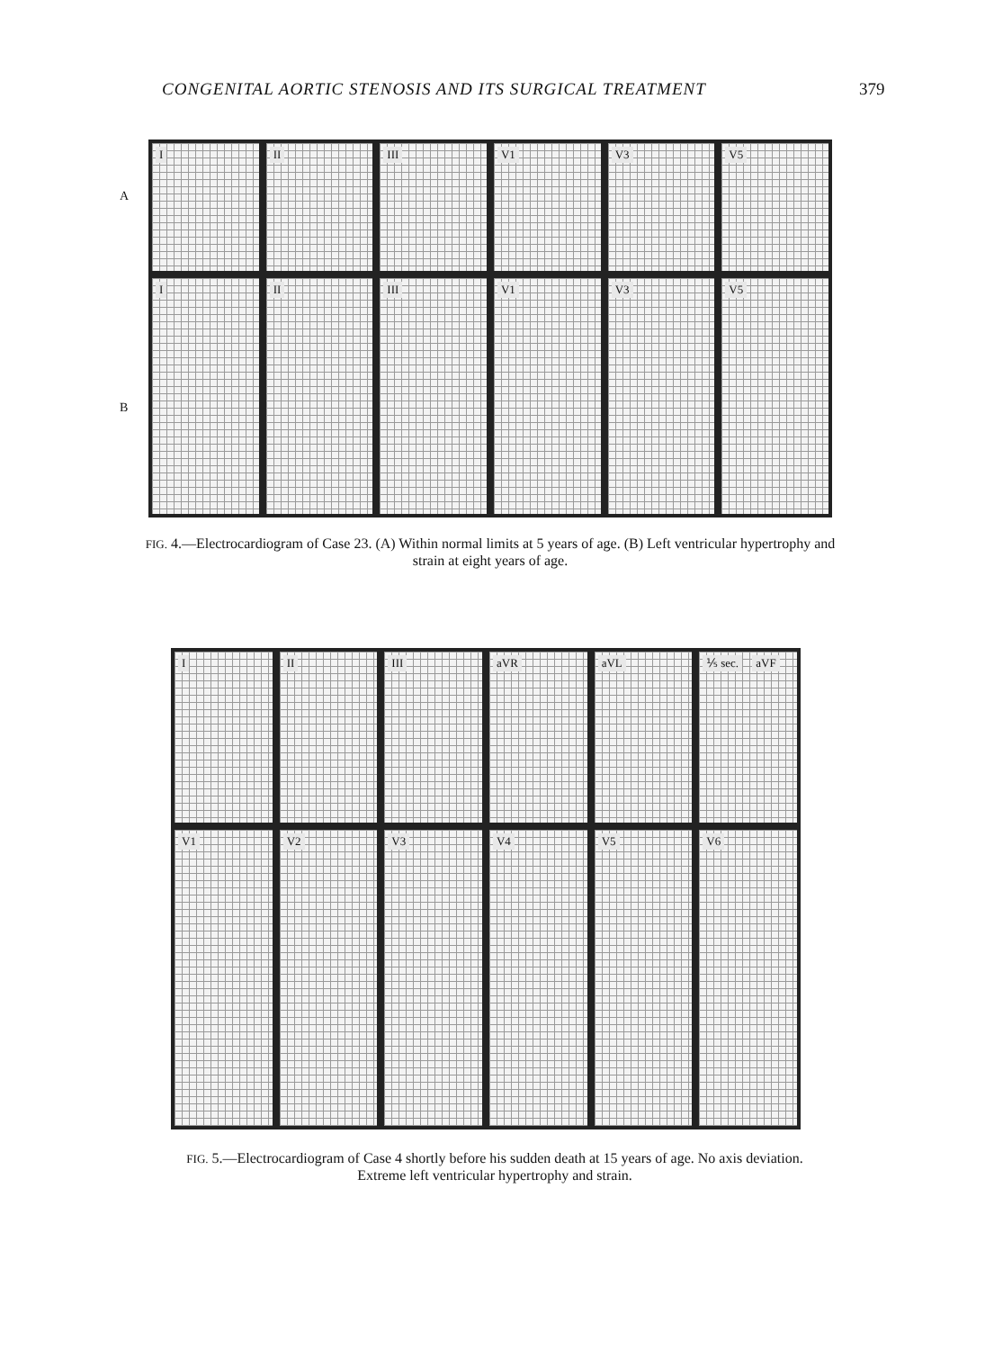CONGENITAL AORTIC STENOSIS AND ITS SURGICAL TREATMENT 379
A
B
I
II
III
V1
V3
V5
I
II
III
V1
V3
V5
FIG. 4.—Electrocardiogram of Case 23. (A) Within normal limits at 5 years of age. (B) Left ventricular hypertrophy and strain at eight years of age.
I
II
III
aVR
aVL
⅕ sec. aVF
V1
V2
V3
V4
V5
V6
FIG. 5.—Electrocardiogram of Case 4 shortly before his sudden death at 15 years of age. No axis deviation. Extreme left ventricular hypertrophy and strain.